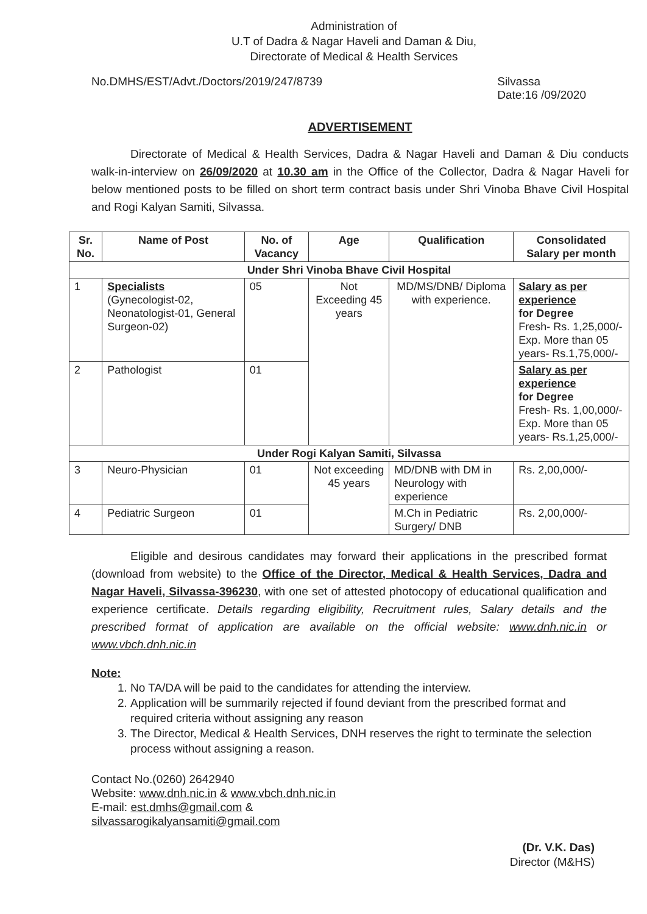Administration of
U.T of Dadra & Nagar Haveli and Daman & Diu,
Directorate of Medical & Health Services
No.DMHS/EST/Advt./Doctors/2019/247/8739
Silvassa
Date:16 /09/2020
ADVERTISEMENT
Directorate of Medical & Health Services, Dadra & Nagar Haveli and Daman & Diu conducts walk-in-interview on 26/09/2020 at 10.30 am in the Office of the Collector, Dadra & Nagar Haveli for below mentioned posts to be filled on short term contract basis under Shri Vinoba Bhave Civil Hospital and Rogi Kalyan Samiti, Silvassa.
| Sr. No. | Name of Post | No. of Vacancy | Age | Qualification | Consolidated Salary per month | |
| --- | --- | --- | --- | --- | --- | --- |
| Under Shri Vinoba Bhave Civil Hospital | | | | | | |
| 1 | Specialists (Gynecologist-02, Neonatologist-01, General Surgeon-02) | 05 | Not Exceeding 45 years | MD/MS/DNB/ Diploma with experience. | Salary as per experience for Degree Fresh- Rs. 1,25,000/- Exp. More than 05 years- Rs.1,75,000/- | |
| 2 | Pathologist | 01 | | | Salary as per experience for Degree Fresh- Rs. 1,00,000/- Exp. More than 05 years- Rs.1,25,000/- | |
| Under Rogi Kalyan Samiti, Silvassa | | | | | | |
| 3 | Neuro-Physician | 01 | Not exceeding 45 years | MD/DNB with DM in Neurology with experience | | Rs. 2,00,000/- |
| 4 | Pediatric Surgeon | 01 | | M.Ch in Pediatric Surgery/ DNB | | Rs. 2,00,000/- |
Eligible and desirous candidates may forward their applications in the prescribed format (download from website) to the Office of the Director, Medical & Health Services, Dadra and Nagar Haveli, Silvassa-396230, with one set of attested photocopy of educational qualification and experience certificate. Details regarding eligibility, Recruitment rules, Salary details and the prescribed format of application are available on the official website: www.dnh.nic.in or www.vbch.dnh.nic.in
Note:
1. No TA/DA will be paid to the candidates for attending the interview.
2. Application will be summarily rejected if found deviant from the prescribed format and required criteria without assigning any reason
3. The Director, Medical & Health Services, DNH reserves the right to terminate the selection process without assigning a reason.
Contact No.(0260) 2642940
Website: www.dnh.nic.in & www.vbch.dnh.nic.in
E-mail: est.dmhs@gmail.com &
silvassarogikalyansamiti@gmail.com
(Dr. V.K. Das)
Director (M&HS)